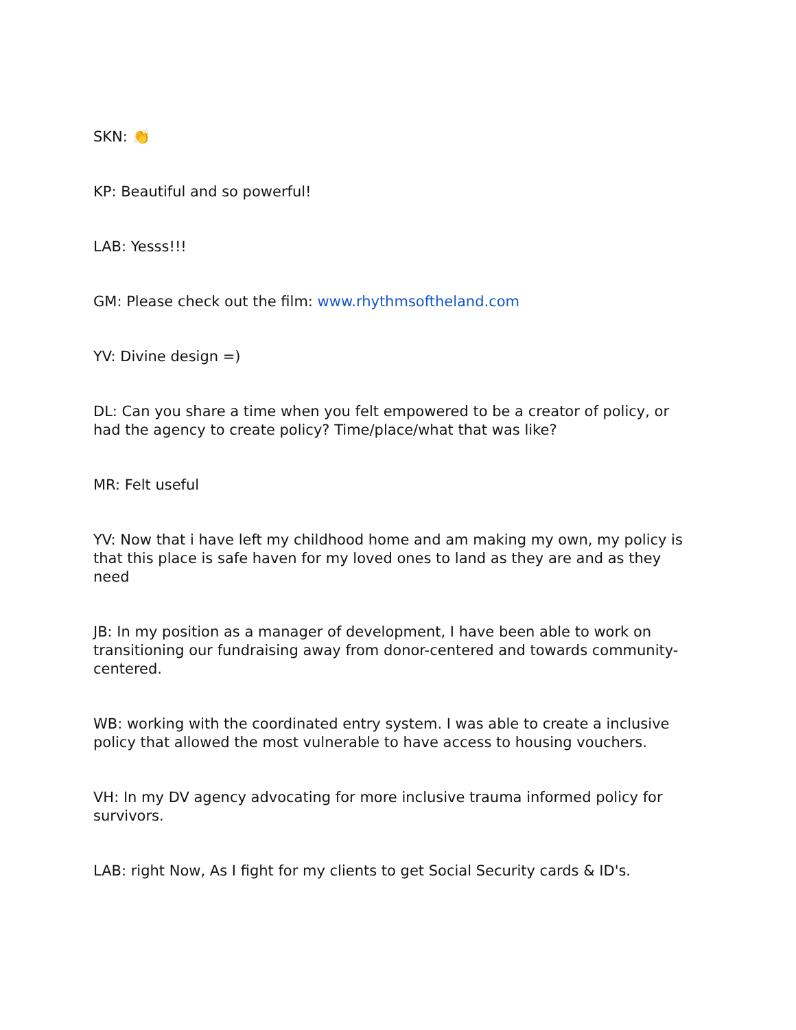SKN: 👏
KP: Beautiful and so powerful!
LAB: Yesss!!!
GM: Please check out the film: www.rhythmsoftheland.com
YV: Divine design =)
DL: Can you share a time when you felt empowered to be a creator of policy, or had the agency to create policy? Time/place/what that was like?
MR: Felt useful
YV: Now that i have left my childhood home and am making my own, my policy is that this place is safe haven for my loved ones to land as they are and as they need
JB: In my position as a manager of development, I have been able to work on transitioning our fundraising away from donor-centered and towards community-centered.
WB: working with the coordinated entry system. I was able to create a inclusive policy that allowed the most vulnerable to have access to housing vouchers.
VH: In my DV agency advocating for more inclusive trauma informed policy for survivors.
LAB: right Now, As I fight for my clients to get Social Security cards & ID's.